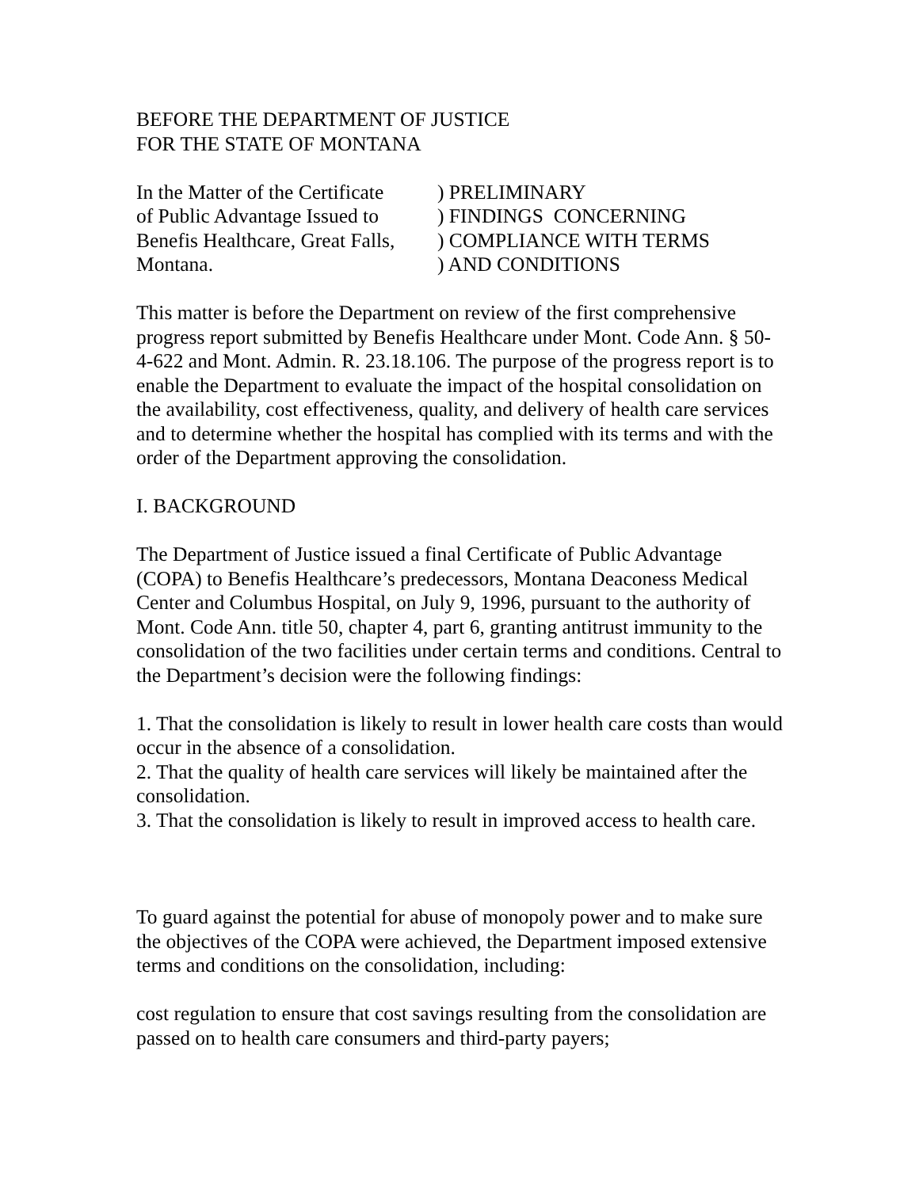BEFORE THE DEPARTMENT OF JUSTICE
FOR THE STATE OF MONTANA
In the Matter of the Certificate
of Public Advantage Issued to
Benefis Healthcare, Great Falls,
Montana.
) PRELIMINARY
) FINDINGS CONCERNING
) COMPLIANCE WITH TERMS
) AND CONDITIONS
This matter is before the Department on review of the first comprehensive progress report submitted by Benefis Healthcare under Mont. Code Ann. § 50-4-622 and Mont. Admin. R. 23.18.106. The purpose of the progress report is to enable the Department to evaluate the impact of the hospital consolidation on the availability, cost effectiveness, quality, and delivery of health care services and to determine whether the hospital has complied with its terms and with the order of the Department approving the consolidation.
I. BACKGROUND
The Department of Justice issued a final Certificate of Public Advantage (COPA) to Benefis Healthcare’s predecessors, Montana Deaconess Medical Center and Columbus Hospital, on July 9, 1996, pursuant to the authority of Mont. Code Ann. title 50, chapter 4, part 6, granting antitrust immunity to the consolidation of the two facilities under certain terms and conditions. Central to the Department’s decision were the following findings:
1. That the consolidation is likely to result in lower health care costs than would occur in the absence of a consolidation.
2. That the quality of health care services will likely be maintained after the consolidation.
3. That the consolidation is likely to result in improved access to health care.
To guard against the potential for abuse of monopoly power and to make sure the objectives of the COPA were achieved, the Department imposed extensive terms and conditions on the consolidation, including:
cost regulation to ensure that cost savings resulting from the consolidation are passed on to health care consumers and third-party payers;